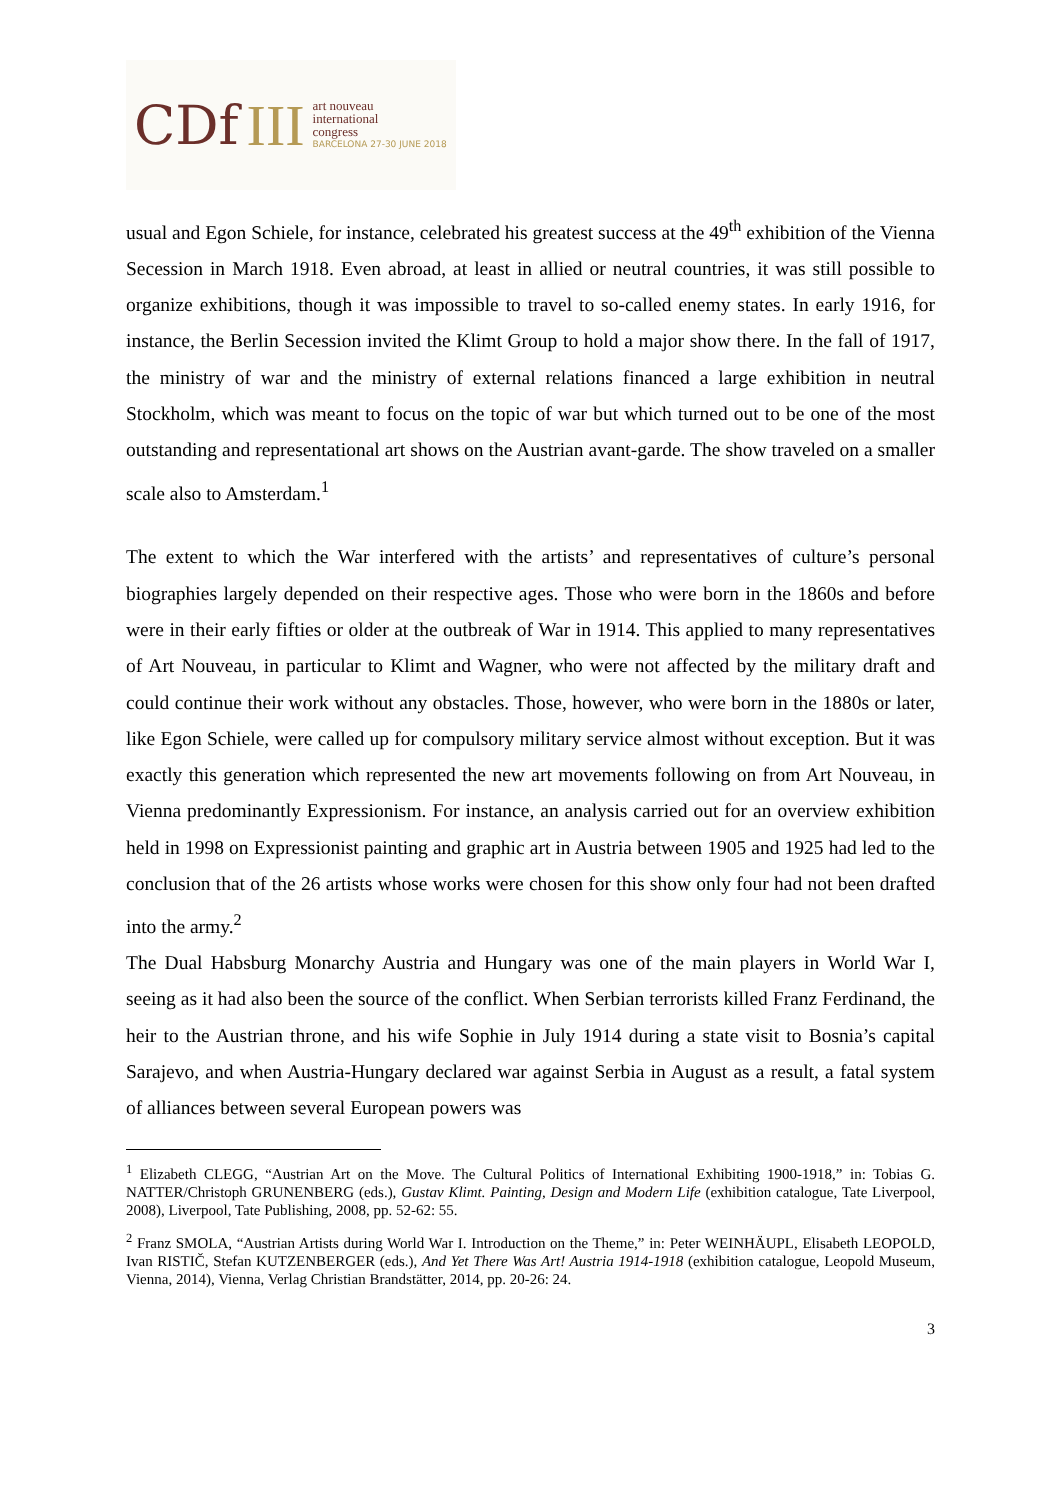CDf III
art nouveau
international
congress
BARCELONA 27-30 JUNE 2018
usual and Egon Schiele, for instance, celebrated his greatest success at the 49<sup>th</sup> exhibition of the Vienna Secession in March 1918. Even abroad, at least in allied or neutral countries, it was still possible to organize exhibitions, though it was impossible to travel to so-called enemy states. In early 1916, for instance, the Berlin Secession invited the Klimt Group to hold a major show there. In the fall of 1917, the ministry of war and the ministry of external relations financed a large exhibition in neutral Stockholm, which was meant to focus on the topic of war but which turned out to be one of the most outstanding and representational art shows on the Austrian avant-garde. The show traveled on a smaller scale also to Amsterdam.<sup>1</sup>
The extent to which the War interfered with the artists’ and representatives of culture’s personal biographies largely depended on their respective ages. Those who were born in the 1860s and before were in their early fifties or older at the outbreak of War in 1914. This applied to many representatives of Art Nouveau, in particular to Klimt and Wagner, who were not affected by the military draft and could continue their work without any obstacles. Those, however, who were born in the 1880s or later, like Egon Schiele, were called up for compulsory military service almost without exception. But it was exactly this generation which represented the new art movements following on from Art Nouveau, in Vienna predominantly Expressionism. For instance, an analysis carried out for an overview exhibition held in 1998 on Expressionist painting and graphic art in Austria between 1905 and 1925 had led to the conclusion that of the 26 artists whose works were chosen for this show only four had not been drafted into the army.<sup>2</sup>
The Dual Habsburg Monarchy Austria and Hungary was one of the main players in World War I, seeing as it had also been the source of the conflict. When Serbian terrorists killed Franz Ferdinand, the heir to the Austrian throne, and his wife Sophie in July 1914 during a state visit to Bosnia’s capital Sarajevo, and when Austria-Hungary declared war against Serbia in August as a result, a fatal system of alliances between several European powers was
<sup>1</sup> Elizabeth CLEGG, “Austrian Art on the Move. The Cultural Politics of International Exhibiting 1900-1918,” in: Tobias G. NATTER/Christoph GRUNENBERG (eds.), Gustav Klimt. Painting, Design and Modern Life (exhibition catalogue, Tate Liverpool, 2008), Liverpool, Tate Publishing, 2008, pp. 52-62: 55.
<sup>2</sup> Franz SMOLA, “Austrian Artists during World War I. Introduction on the Theme,” in: Peter WEINHÄUPL, Elisabeth LEOPOLD, Ivan RISTIČ, Stefan KUTZENBERGER (eds.), And Yet There Was Art! Austria 1914-1918 (exhibition catalogue, Leopold Museum, Vienna, 2014), Vienna, Verlag Christian Brandstätter, 2014, pp. 20-26: 24.
3